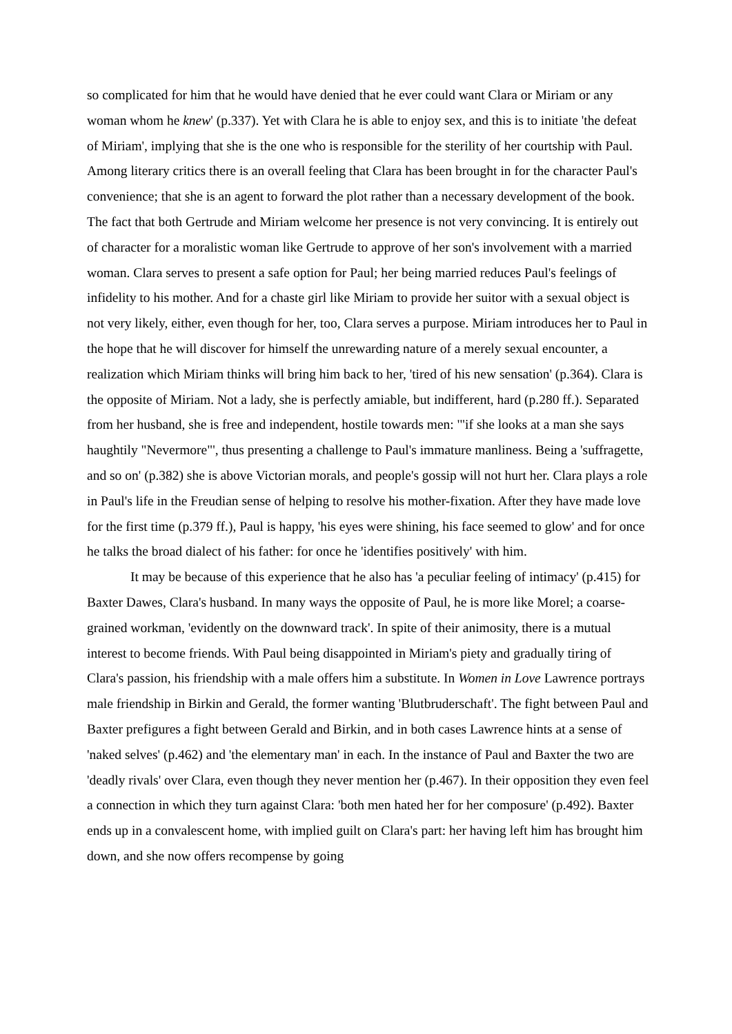so complicated for him that he would have denied that he ever could want Clara or Miriam or any woman whom he knew' (p.337). Yet with Clara he is able to enjoy sex, and this is to initiate 'the defeat of Miriam', implying that she is the one who is responsible for the sterility of her courtship with Paul. Among literary critics there is an overall feeling that Clara has been brought in for the character Paul's convenience; that she is an agent to forward the plot rather than a necessary development of the book. The fact that both Gertrude and Miriam welcome her presence is not very convincing. It is entirely out of character for a moralistic woman like Gertrude to approve of her son's involvement with a married woman. Clara serves to present a safe option for Paul; her being married reduces Paul's feelings of infidelity to his mother. And for a chaste girl like Miriam to provide her suitor with a sexual object is not very likely, either, even though for her, too, Clara serves a purpose. Miriam introduces her to Paul in the hope that he will discover for himself the unrewarding nature of a merely sexual encounter, a realization which Miriam thinks will bring him back to her, 'tired of his new sensation' (p.364). Clara is the opposite of Miriam. Not a lady, she is perfectly amiable, but indifferent, hard (p.280 ff.). Separated from her husband, she is free and independent, hostile towards men: '"if she looks at a man she says haughtily "Nevermore"', thus presenting a challenge to Paul's immature manliness. Being a 'suffragette, and so on' (p.382) she is above Victorian morals, and people's gossip will not hurt her. Clara plays a role in Paul's life in the Freudian sense of helping to resolve his mother-fixation. After they have made love for the first time (p.379 ff.), Paul is happy, 'his eyes were shining, his face seemed to glow' and for once he talks the broad dialect of his father: for once he 'identifies positively' with him.
It may be because of this experience that he also has 'a peculiar feeling of intimacy' (p.415) for Baxter Dawes, Clara's husband. In many ways the opposite of Paul, he is more like Morel; a coarse-grained workman, 'evidently on the downward track'. In spite of their animosity, there is a mutual interest to become friends. With Paul being disappointed in Miriam's piety and gradually tiring of Clara's passion, his friendship with a male offers him a substitute. In Women in Love Lawrence portrays male friendship in Birkin and Gerald, the former wanting 'Blutbruderschaft'. The fight between Paul and Baxter prefigures a fight between Gerald and Birkin, and in both cases Lawrence hints at a sense of 'naked selves' (p.462) and 'the elementary man' in each. In the instance of Paul and Baxter the two are 'deadly rivals' over Clara, even though they never mention her (p.467). In their opposition they even feel a connection in which they turn against Clara: 'both men hated her for her composure' (p.492). Baxter ends up in a convalescent home, with implied guilt on Clara's part: her having left him has brought him down, and she now offers recompense by going